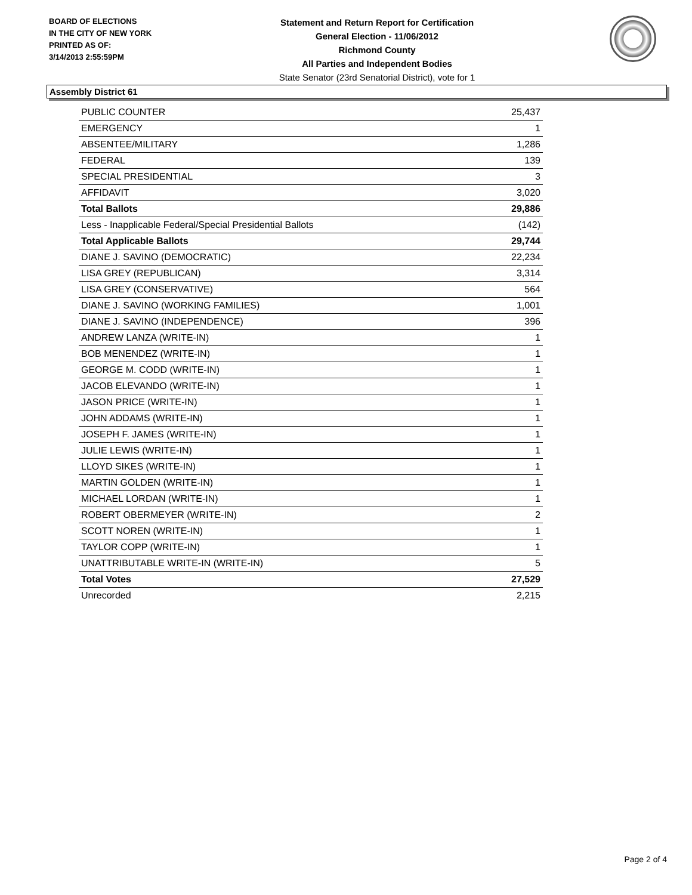BOARD OF ELECTIONS
IN THE CITY OF NEW YORK
PRINTED AS OF:
3/14/2013 2:55:59PM
Statement and Return Report for Certification
General Election - 11/06/2012
Richmond County
All Parties and Independent Bodies
State Senator (23rd Senatorial District), vote for 1
Assembly District 61
| PUBLIC COUNTER | 25,437 |
| EMERGENCY | 1 |
| ABSENTEE/MILITARY | 1,286 |
| FEDERAL | 139 |
| SPECIAL PRESIDENTIAL | 3 |
| AFFIDAVIT | 3,020 |
| Total Ballots | 29,886 |
| Less - Inapplicable Federal/Special Presidential Ballots | (142) |
| Total Applicable Ballots | 29,744 |
| DIANE J. SAVINO (DEMOCRATIC) | 22,234 |
| LISA GREY (REPUBLICAN) | 3,314 |
| LISA GREY (CONSERVATIVE) | 564 |
| DIANE J. SAVINO (WORKING FAMILIES) | 1,001 |
| DIANE J. SAVINO (INDEPENDENCE) | 396 |
| ANDREW LANZA (WRITE-IN) | 1 |
| BOB MENENDEZ (WRITE-IN) | 1 |
| GEORGE M. CODD (WRITE-IN) | 1 |
| JACOB ELEVANDO (WRITE-IN) | 1 |
| JASON PRICE (WRITE-IN) | 1 |
| JOHN ADDAMS (WRITE-IN) | 1 |
| JOSEPH F. JAMES (WRITE-IN) | 1 |
| JULIE LEWIS (WRITE-IN) | 1 |
| LLOYD SIKES (WRITE-IN) | 1 |
| MARTIN GOLDEN (WRITE-IN) | 1 |
| MICHAEL LORDAN (WRITE-IN) | 1 |
| ROBERT OBERMEYER (WRITE-IN) | 2 |
| SCOTT NOREN (WRITE-IN) | 1 |
| TAYLOR COPP (WRITE-IN) | 1 |
| UNATTRIBUTABLE WRITE-IN (WRITE-IN) | 5 |
| Total Votes | 27,529 |
| Unrecorded | 2,215 |
Page 2 of 4